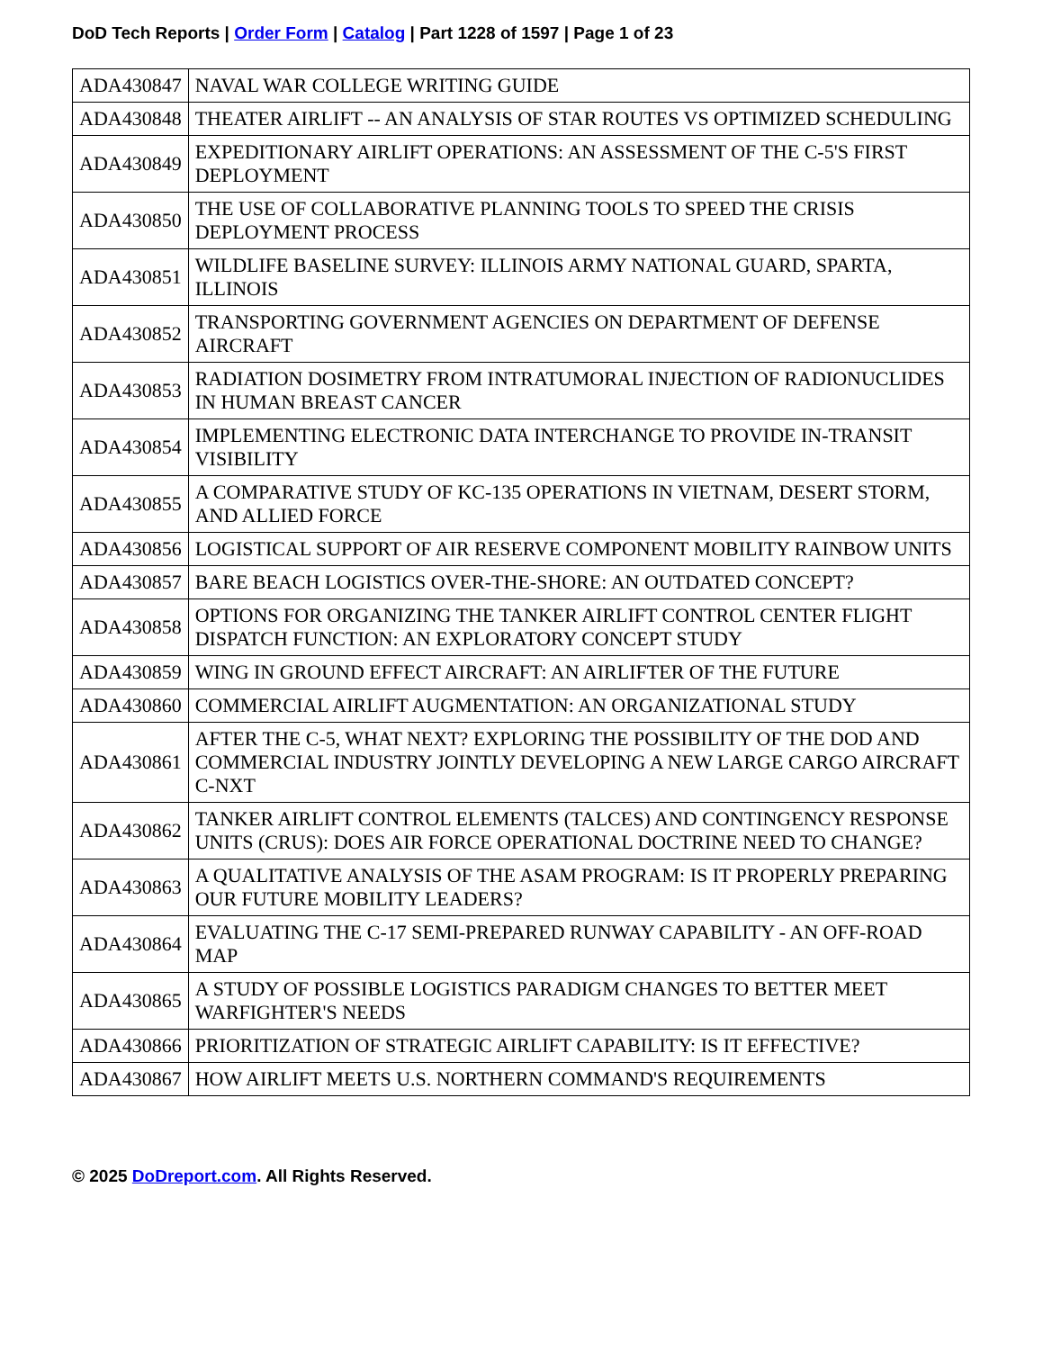DoD Tech Reports | Order Form | Catalog | Part 1228 of 1597 | Page 1 of 23
| ADA430847 | NAVAL WAR COLLEGE WRITING GUIDE |
| ADA430848 | THEATER AIRLIFT -- AN ANALYSIS OF STAR ROUTES VS OPTIMIZED SCHEDULING |
| ADA430849 | EXPEDITIONARY AIRLIFT OPERATIONS: AN ASSESSMENT OF THE C-5'S FIRST DEPLOYMENT |
| ADA430850 | THE USE OF COLLABORATIVE PLANNING TOOLS TO SPEED THE CRISIS DEPLOYMENT PROCESS |
| ADA430851 | WILDLIFE BASELINE SURVEY: ILLINOIS ARMY NATIONAL GUARD, SPARTA, ILLINOIS |
| ADA430852 | TRANSPORTING GOVERNMENT AGENCIES ON DEPARTMENT OF DEFENSE AIRCRAFT |
| ADA430853 | RADIATION DOSIMETRY FROM INTRATUMORAL INJECTION OF RADIONUCLIDES IN HUMAN BREAST CANCER |
| ADA430854 | IMPLEMENTING ELECTRONIC DATA INTERCHANGE TO PROVIDE IN-TRANSIT VISIBILITY |
| ADA430855 | A COMPARATIVE STUDY OF KC-135 OPERATIONS IN VIETNAM, DESERT STORM, AND ALLIED FORCE |
| ADA430856 | LOGISTICAL SUPPORT OF AIR RESERVE COMPONENT MOBILITY RAINBOW UNITS |
| ADA430857 | BARE BEACH LOGISTICS OVER-THE-SHORE: AN OUTDATED CONCEPT? |
| ADA430858 | OPTIONS FOR ORGANIZING THE TANKER AIRLIFT CONTROL CENTER FLIGHT DISPATCH FUNCTION: AN EXPLORATORY CONCEPT STUDY |
| ADA430859 | WING IN GROUND EFFECT AIRCRAFT: AN AIRLIFTER OF THE FUTURE |
| ADA430860 | COMMERCIAL AIRLIFT AUGMENTATION: AN ORGANIZATIONAL STUDY |
| ADA430861 | AFTER THE C-5, WHAT NEXT? EXPLORING THE POSSIBILITY OF THE DOD AND COMMERCIAL INDUSTRY JOINTLY DEVELOPING A NEW LARGE CARGO AIRCRAFT C-NXT |
| ADA430862 | TANKER AIRLIFT CONTROL ELEMENTS (TALCES) AND CONTINGENCY RESPONSE UNITS (CRUS): DOES AIR FORCE OPERATIONAL DOCTRINE NEED TO CHANGE? |
| ADA430863 | A QUALITATIVE ANALYSIS OF THE ASAM PROGRAM: IS IT PROPERLY PREPARING OUR FUTURE MOBILITY LEADERS? |
| ADA430864 | EVALUATING THE C-17 SEMI-PREPARED RUNWAY CAPABILITY - AN OFF-ROAD MAP |
| ADA430865 | A STUDY OF POSSIBLE LOGISTICS PARADIGM CHANGES TO BETTER MEET WARFIGHTER'S NEEDS |
| ADA430866 | PRIORITIZATION OF STRATEGIC AIRLIFT CAPABILITY: IS IT EFFECTIVE? |
| ADA430867 | HOW AIRLIFT MEETS U.S. NORTHERN COMMAND'S REQUIREMENTS |
© 2025 DoDreport.com. All Rights Reserved.